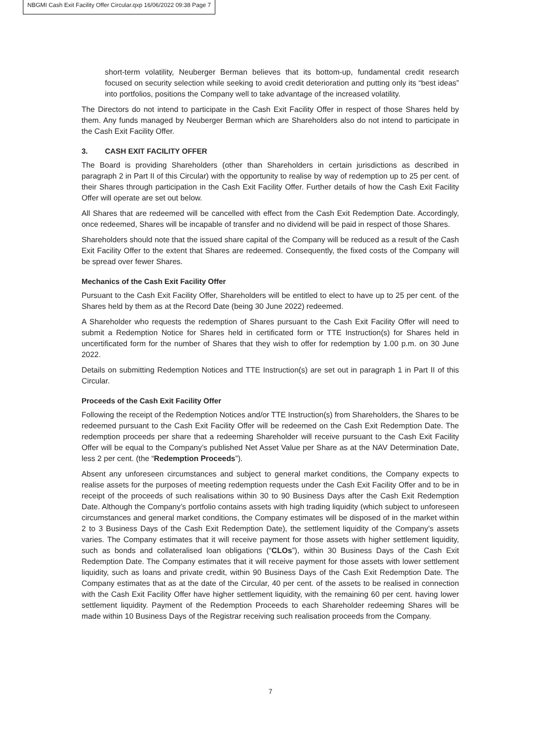NBGMI Cash Exit Facility Offer Circular.qxp 16/06/2022 09:38 Page 7
short-term volatility, Neuberger Berman believes that its bottom-up, fundamental credit research focused on security selection while seeking to avoid credit deterioration and putting only its “best ideas” into portfolios, positions the Company well to take advantage of the increased volatility.
The Directors do not intend to participate in the Cash Exit Facility Offer in respect of those Shares held by them. Any funds managed by Neuberger Berman which are Shareholders also do not intend to participate in the Cash Exit Facility Offer.
3. CASH EXIT FACILITY OFFER
The Board is providing Shareholders (other than Shareholders in certain jurisdictions as described in paragraph 2 in Part II of this Circular) with the opportunity to realise by way of redemption up to 25 per cent. of their Shares through participation in the Cash Exit Facility Offer. Further details of how the Cash Exit Facility Offer will operate are set out below.
All Shares that are redeemed will be cancelled with effect from the Cash Exit Redemption Date. Accordingly, once redeemed, Shares will be incapable of transfer and no dividend will be paid in respect of those Shares.
Shareholders should note that the issued share capital of the Company will be reduced as a result of the Cash Exit Facility Offer to the extent that Shares are redeemed. Consequently, the fixed costs of the Company will be spread over fewer Shares.
Mechanics of the Cash Exit Facility Offer
Pursuant to the Cash Exit Facility Offer, Shareholders will be entitled to elect to have up to 25 per cent. of the Shares held by them as at the Record Date (being 30 June 2022) redeemed.
A Shareholder who requests the redemption of Shares pursuant to the Cash Exit Facility Offer will need to submit a Redemption Notice for Shares held in certificated form or TTE Instruction(s) for Shares held in uncertificated form for the number of Shares that they wish to offer for redemption by 1.00 p.m. on 30 June 2022.
Details on submitting Redemption Notices and TTE Instruction(s) are set out in paragraph 1 in Part II of this Circular.
Proceeds of the Cash Exit Facility Offer
Following the receipt of the Redemption Notices and/or TTE Instruction(s) from Shareholders, the Shares to be redeemed pursuant to the Cash Exit Facility Offer will be redeemed on the Cash Exit Redemption Date. The redemption proceeds per share that a redeeming Shareholder will receive pursuant to the Cash Exit Facility Offer will be equal to the Company’s published Net Asset Value per Share as at the NAV Determination Date, less 2 per cent. (the “Redemption Proceeds”).
Absent any unforeseen circumstances and subject to general market conditions, the Company expects to realise assets for the purposes of meeting redemption requests under the Cash Exit Facility Offer and to be in receipt of the proceeds of such realisations within 30 to 90 Business Days after the Cash Exit Redemption Date. Although the Company’s portfolio contains assets with high trading liquidity (which subject to unforeseen circumstances and general market conditions, the Company estimates will be disposed of in the market within 2 to 3 Business Days of the Cash Exit Redemption Date), the settlement liquidity of the Company’s assets varies. The Company estimates that it will receive payment for those assets with higher settlement liquidity, such as bonds and collateralised loan obligations (“CLOs”), within 30 Business Days of the Cash Exit Redemption Date. The Company estimates that it will receive payment for those assets with lower settlement liquidity, such as loans and private credit, within 90 Business Days of the Cash Exit Redemption Date. The Company estimates that as at the date of the Circular, 40 per cent. of the assets to be realised in connection with the Cash Exit Facility Offer have higher settlement liquidity, with the remaining 60 per cent. having lower settlement liquidity. Payment of the Redemption Proceeds to each Shareholder redeeming Shares will be made within 10 Business Days of the Registrar receiving such realisation proceeds from the Company.
7